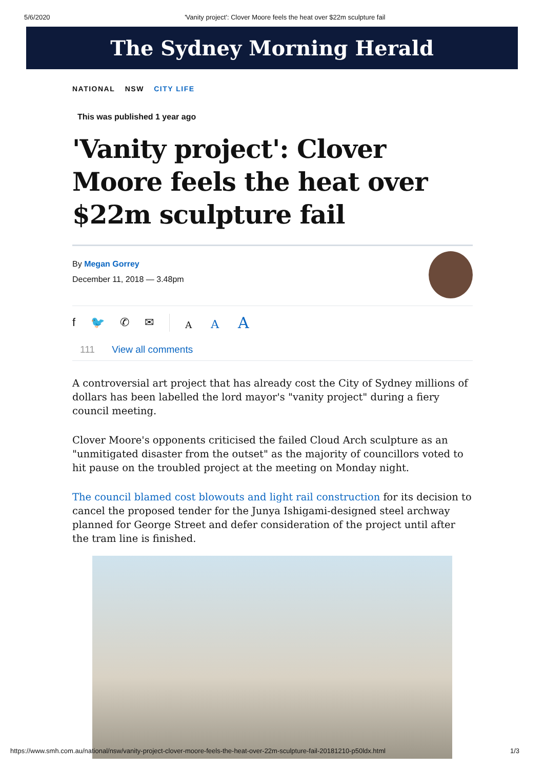5/6/2020 'Vanity project': Clover Moore feels the heat over $22m sculpture fail
The Sydney Morning Herald
NATIONAL NSW CITY LIFE
This was published 1 year ago
'Vanity project': Clover Moore feels the heat over $22m sculpture fail
By Megan Gorrey
December 11, 2018 — 3.48pm
f 🐦 ✆ ✉
A A A
111 View all comments
A controversial art project that has already cost the City of Sydney millions of dollars has been labelled the lord mayor's "vanity project" during a fiery council meeting.
Clover Moore's opponents criticised the failed Cloud Arch sculpture as an "unmitigated disaster from the outset" as the majority of councillors voted to hit pause on the troubled project at the meeting on Monday night.
The council blamed cost blowouts and light rail construction for its decision to cancel the proposed tender for the Junya Ishigami-designed steel archway planned for George Street and defer consideration of the project until after the tram line is finished.
https://www.smh.com.au/national/nsw/vanity-project-clover-moore-feels-the-heat-over-22m-sculpture-fail-20181210-p50ldx.html 1/3